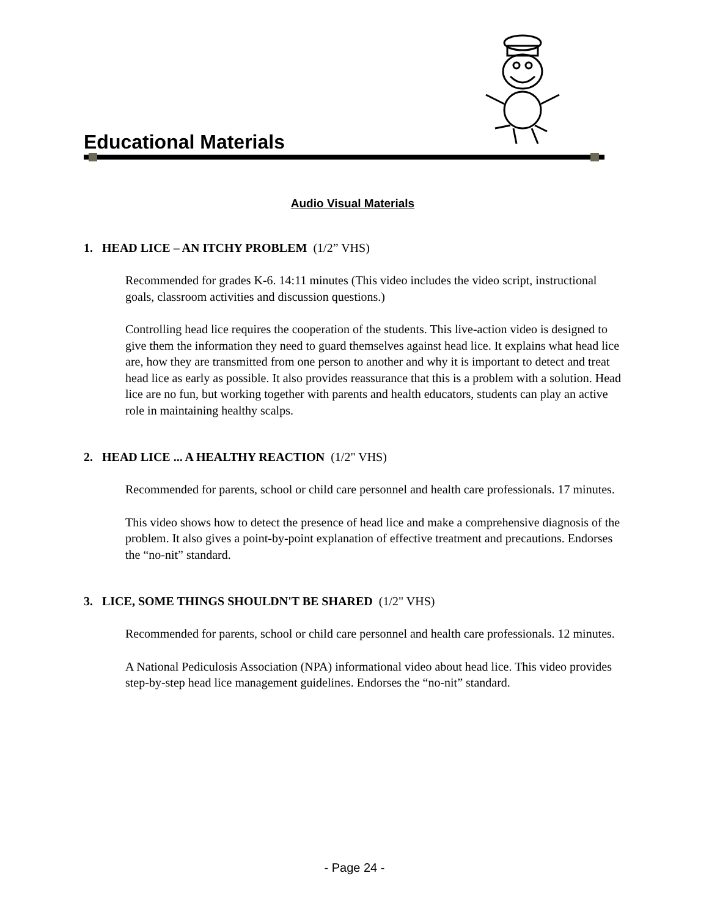Educational Materials
Audio Visual Materials
1. HEAD LICE – AN ITCHY PROBLEM (1/2” VHS)
Recommended for grades K-6. 14:11 minutes (This video includes the video script, instructional goals, classroom activities and discussion questions.)
Controlling head lice requires the cooperation of the students. This live-action video is designed to give them the information they need to guard themselves against head lice. It explains what head lice are, how they are transmitted from one person to another and why it is important to detect and treat head lice as early as possible. It also provides reassurance that this is a problem with a solution. Head lice are no fun, but working together with parents and health educators, students can play an active role in maintaining healthy scalps.
2. HEAD LICE ... A HEALTHY REACTION (1/2" VHS)
Recommended for parents, school or child care personnel and health care professionals. 17 minutes.
This video shows how to detect the presence of head lice and make a comprehensive diagnosis of the problem. It also gives a point-by-point explanation of effective treatment and precautions. Endorses the “no-nit” standard.
3. LICE, SOME THINGS SHOULDN'T BE SHARED (1/2" VHS)
Recommended for parents, school or child care personnel and health care professionals. 12 minutes.
A National Pediculosis Association (NPA) informational video about head lice. This video provides step-by-step head lice management guidelines. Endorses the “no-nit” standard.
- Page 24 -